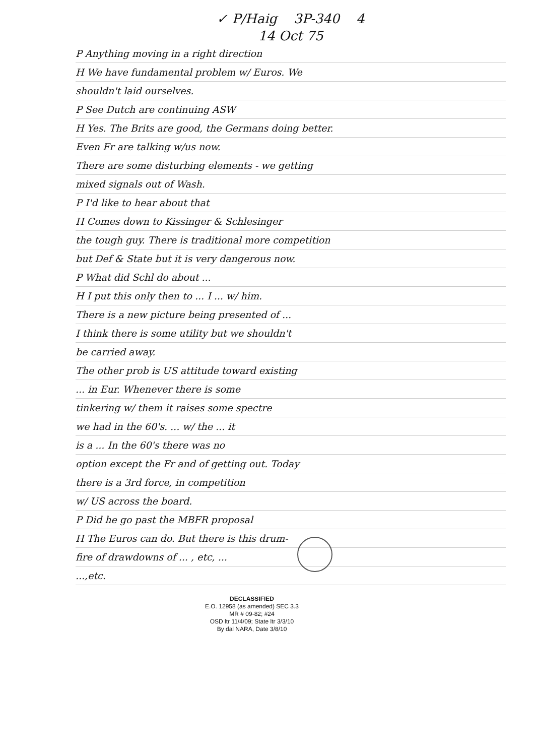✓ P/Haig 3P-340 4
14 Oct 75
P Anything moving in a right direction
H We have fundamental problem w/ Euros. We
shouldn't laid ourselves.
P See Dutch are continuing ASW
H Yes. The Brits are good, the Germans doing better.
Even Fr are talking w/us now.
There are some disturbing elements - we getting
mixed signals out of Wash.
P I'd like to hear about that
H Comes down to Kissinger & Schlesinger
the tough guy. There is traditional more competition
but Def & State but it is very dangerous now.
P What did Schl do about ...
H I put this only then to ... I ... w/ him.
There is a new picture being presented of ...
I think there is some utility but we shouldn't
be carried away.
The other prob is US attitude toward existing
... in Eur. Whenever there is some
tinkering w/ them it raises some spectre
we had in the 60's. ... w/ the ... it
is a ... In the 60's there was no
option except the Fr and of getting out. Today
there is a 3rd force, in competition
w/ US across the board.
P Did he go past the MBFR proposal
H The Euros can do. But there is this drum-
fire of drawdowns of ... , etc, ...
...,etc.
DECLASSIFIED
E.O. 12958 (as amended) SEC 3.3
MR # 09-82; #24
OSD ltr 11/4/09; State ltr 3/3/10
By dal NARA, Date 3/8/10